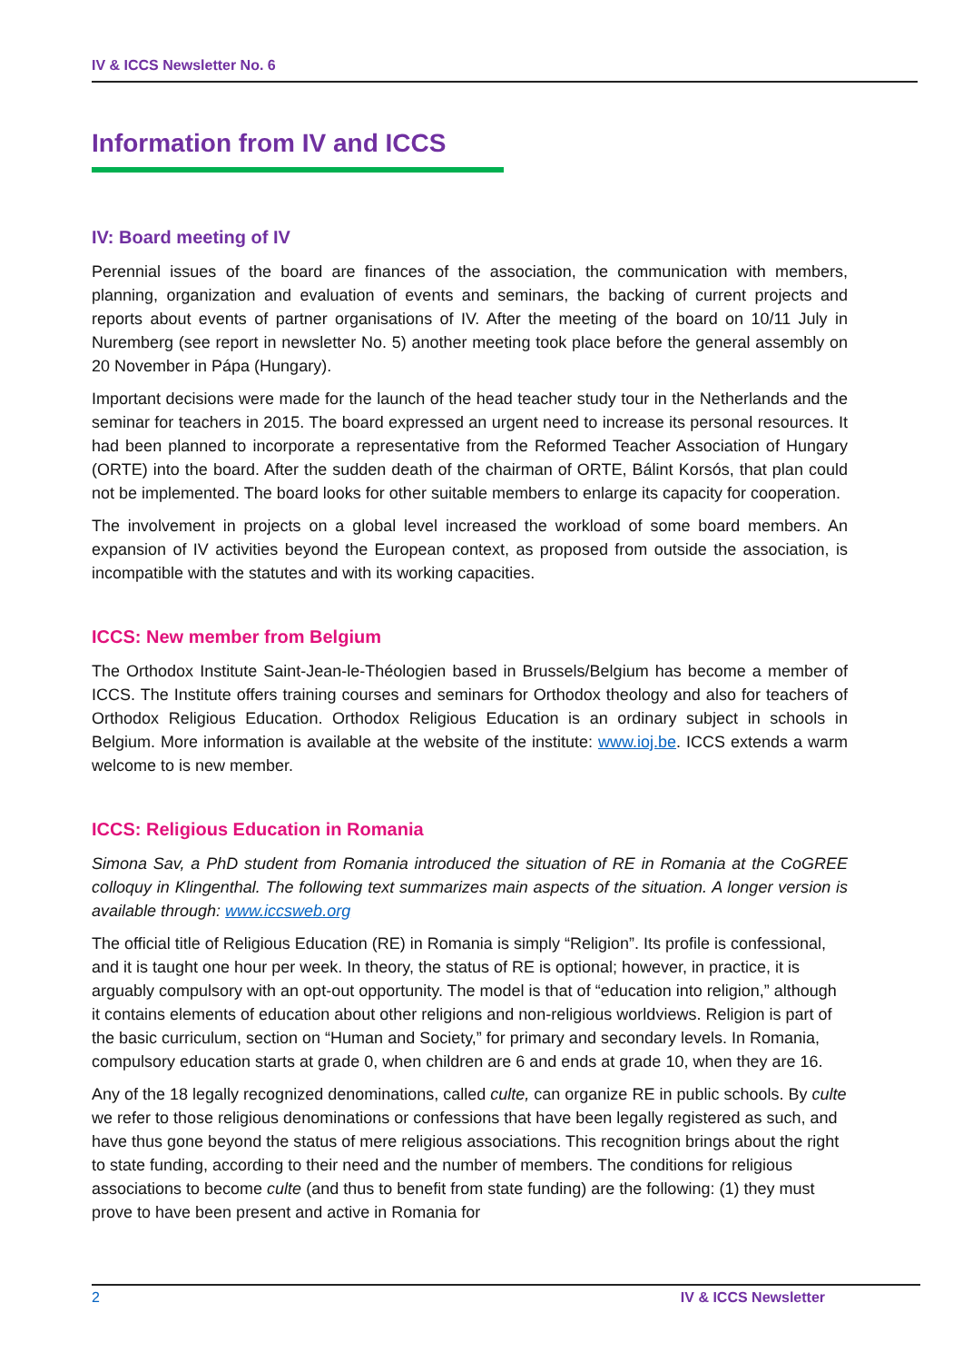IV & ICCS Newsletter No. 6
Information from IV and ICCS
IV: Board meeting of IV
Perennial issues of the board are finances of the association, the communication with members, planning, organization and evaluation of events and seminars, the backing of current projects and reports about events of partner organisations of IV. After the meeting of the board on 10/11 July in Nuremberg (see report in newsletter No. 5) another meeting took place before the general assembly on 20 November in Pápa (Hungary).
Important decisions were made for the launch of the head teacher study tour in the Netherlands and the seminar for teachers in 2015. The board expressed an urgent need to increase its personal resources. It had been planned to incorporate a representative from the Reformed Teacher Association of Hungary (ORTE) into the board. After the sudden death of the chairman of ORTE, Bálint Korsós, that plan could not be implemented. The board looks for other suitable members to enlarge its capacity for cooperation.
The involvement in projects on a global level increased the workload of some board members. An expansion of IV activities beyond the European context, as proposed from outside the association, is incompatible with the statutes and with its working capacities.
ICCS: New member from Belgium
The Orthodox Institute Saint-Jean-le-Théologien based in Brussels/Belgium has become a member of ICCS. The Institute offers training courses and seminars for Orthodox theology and also for teachers of Orthodox Religious Education. Orthodox Religious Education is an ordinary subject in schools in Belgium. More information is available at the website of the institute: www.ioj.be. ICCS extends a warm welcome to is new member.
ICCS: Religious Education in Romania
Simona Sav, a PhD student from Romania introduced the situation of RE in Romania at the CoGREE colloquy in Klingenthal. The following text summarizes main aspects of the situation. A longer version is available through: www.iccsweb.org
The official title of Religious Education (RE) in Romania is simply “Religion”. Its profile is confessional, and it is taught one hour per week. In theory, the status of RE is optional; however, in practice, it is arguably compulsory with an opt-out opportunity. The model is that of “education into religion,” although it contains elements of education about other religions and non-religious worldviews. Religion is part of the basic curriculum, section on “Human and Society,” for primary and secondary levels. In Romania, compulsory education starts at grade 0, when children are 6 and ends at grade 10, when they are 16.
Any of the 18 legally recognized denominations, called culte, can organize RE in public schools. By culte we refer to those religious denominations or confessions that have been legally registered as such, and have thus gone beyond the status of mere religious associations. This recognition brings about the right to state funding, according to their need and the number of members. The conditions for religious associations to become culte (and thus to benefit from state funding) are the following: (1) they must prove to have been present and active in Romania for
2 IV & ICCS Newsletter